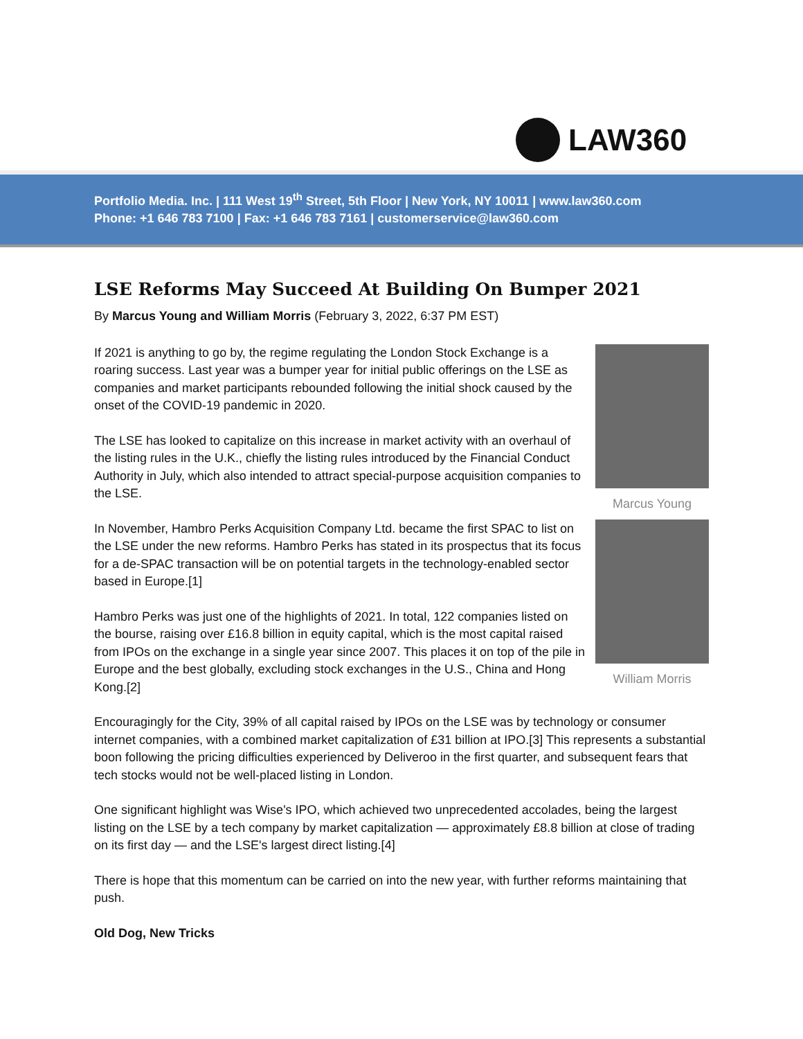LAW360
Portfolio Media. Inc. | 111 West 19<sup>th</sup> Street, 5th Floor | New York, NY 10011 | www.law360.com
Phone: +1 646 783 7100 | Fax: +1 646 783 7161 | customerservice@law360.com
LSE Reforms May Succeed At Building On Bumper 2021
By Marcus Young and William Morris (February 3, 2022, 6:37 PM EST)
If 2021 is anything to go by, the regime regulating the London Stock Exchange is a roaring success. Last year was a bumper year for initial public offerings on the LSE as companies and market participants rebounded following the initial shock caused by the onset of the COVID-19 pandemic in 2020.
The LSE has looked to capitalize on this increase in market activity with an overhaul of the listing rules in the U.K., chiefly the listing rules introduced by the Financial Conduct Authority in July, which also intended to attract special-purpose acquisition companies to the LSE.
In November, Hambro Perks Acquisition Company Ltd. became the first SPAC to list on the LSE under the new reforms. Hambro Perks has stated in its prospectus that its focus for a de-SPAC transaction will be on potential targets in the technology-enabled sector based in Europe.[1]
Hambro Perks was just one of the highlights of 2021. In total, 122 companies listed on the bourse, raising over £16.8 billion in equity capital, which is the most capital raised from IPOs on the exchange in a single year since 2007. This places it on top of the pile in Europe and the best globally, excluding stock exchanges in the U.S., China and Hong Kong.[2]
Marcus Young
William Morris
Encouragingly for the City, 39% of all capital raised by IPOs on the LSE was by technology or consumer internet companies, with a combined market capitalization of £31 billion at IPO.[3] This represents a substantial boon following the pricing difficulties experienced by Deliveroo in the first quarter, and subsequent fears that tech stocks would not be well-placed listing in London.
One significant highlight was Wise's IPO, which achieved two unprecedented accolades, being the largest listing on the LSE by a tech company by market capitalization — approximately £8.8 billion at close of trading on its first day — and the LSE's largest direct listing.[4]
There is hope that this momentum can be carried on into the new year, with further reforms maintaining that push.
Old Dog, New Tricks